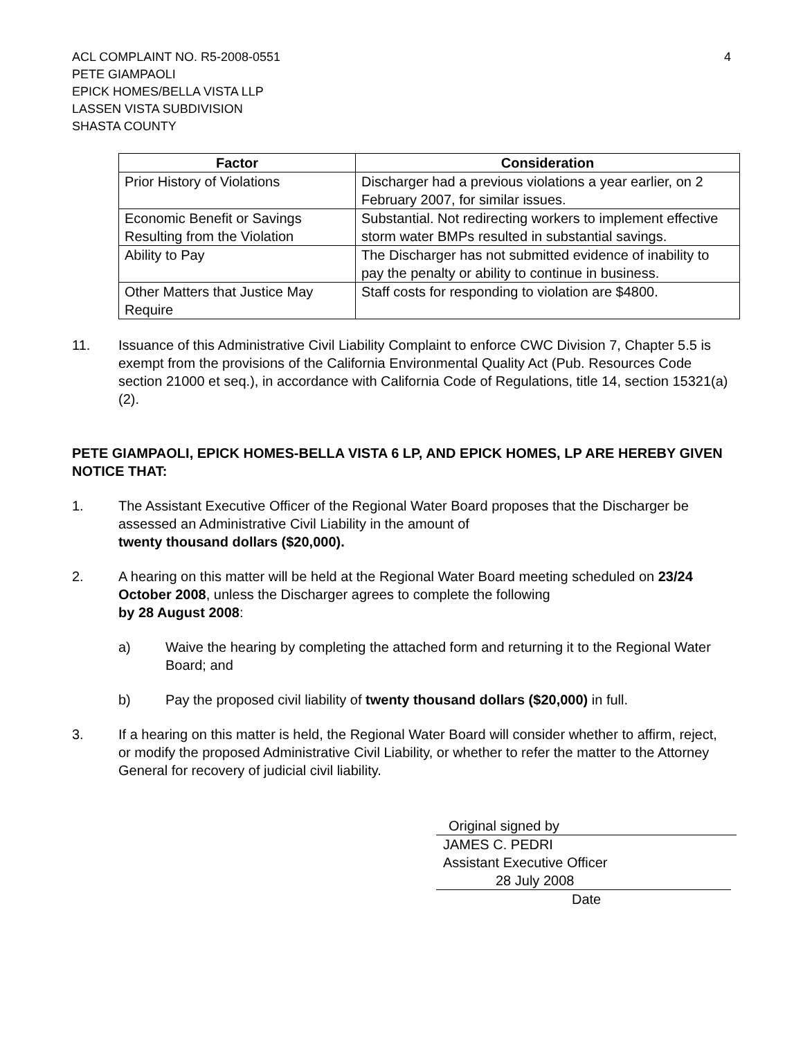ACL COMPLAINT NO. R5-2008-0551
PETE GIAMPAOLI
EPICK HOMES/BELLA VISTA LLP
LASSEN VISTA SUBDIVISION
SHASTA COUNTY
4
| Factor | Consideration |
| --- | --- |
| Prior History of Violations | Discharger had a previous violations a year earlier, on 2 February 2007, for similar issues. |
| Economic Benefit or Savings Resulting from the Violation | Substantial. Not redirecting workers to implement effective storm water BMPs resulted in substantial savings. |
| Ability to Pay | The Discharger has not submitted evidence of inability to pay the penalty or ability to continue in business. |
| Other Matters that Justice May Require | Staff costs for responding to violation are $4800. |
11. Issuance of this Administrative Civil Liability Complaint to enforce CWC Division 7, Chapter 5.5 is exempt from the provisions of the California Environmental Quality Act (Pub. Resources Code section 21000 et seq.), in accordance with California Code of Regulations, title 14, section 15321(a)(2).
PETE GIAMPAOLI, EPICK HOMES-BELLA VISTA 6 LP, AND EPICK HOMES, LP ARE HEREBY GIVEN NOTICE THAT:
1. The Assistant Executive Officer of the Regional Water Board proposes that the Discharger be assessed an Administrative Civil Liability in the amount of
twenty thousand dollars ($20,000).
2. A hearing on this matter will be held at the Regional Water Board meeting scheduled on 23/24 October 2008, unless the Discharger agrees to complete the following
by 28 August 2008:
a) Waive the hearing by completing the attached form and returning it to the Regional Water Board; and
b) Pay the proposed civil liability of twenty thousand dollars ($20,000) in full.
3. If a hearing on this matter is held, the Regional Water Board will consider whether to affirm, reject, or modify the proposed Administrative Civil Liability, or whether to refer the matter to the Attorney General for recovery of judicial civil liability.
Original signed by
JAMES C. PEDRI
Assistant Executive Officer
28 July 2008
Date